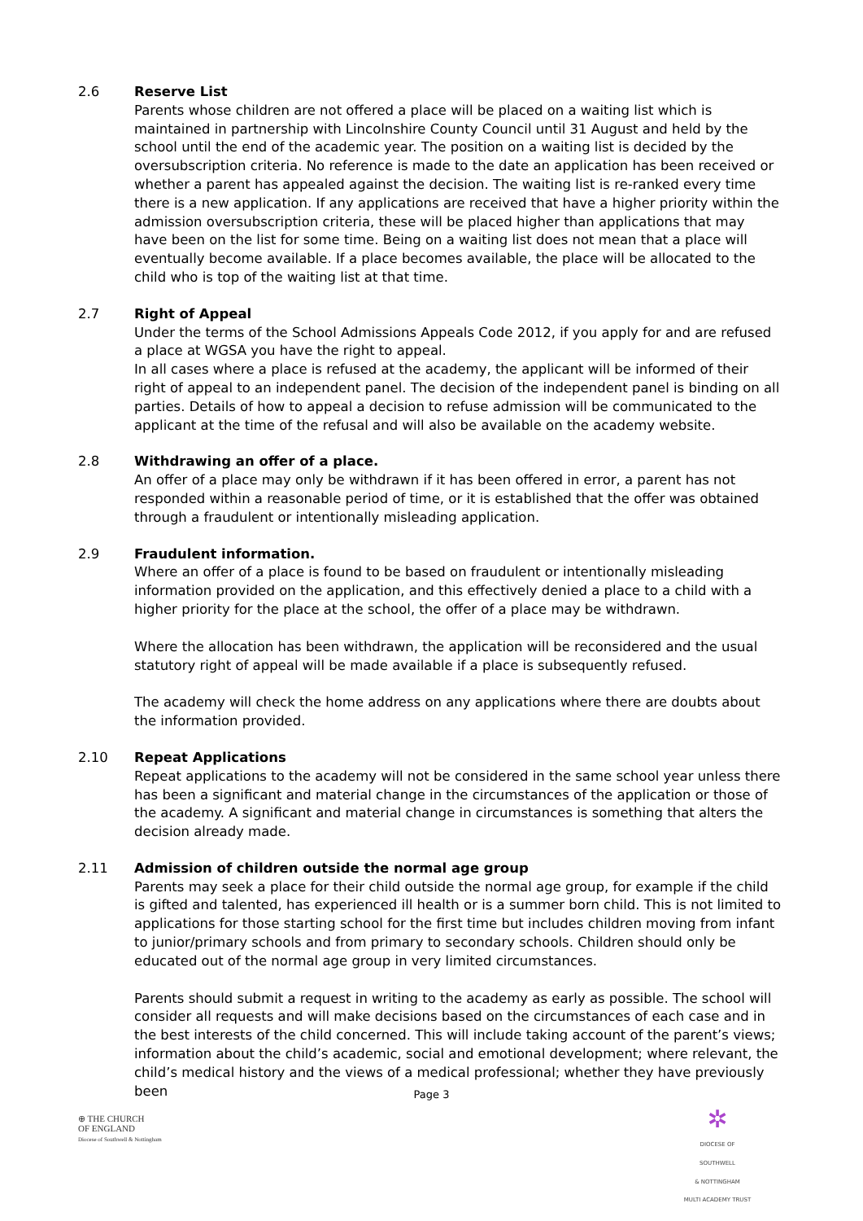2.6 Reserve List
Parents whose children are not offered a place will be placed on a waiting list which is maintained in partnership with Lincolnshire County Council until 31 August and held by the school until the end of the academic year. The position on a waiting list is decided by the oversubscription criteria. No reference is made to the date an application has been received or whether a parent has appealed against the decision. The waiting list is re-ranked every time there is a new application. If any applications are received that have a higher priority within the admission oversubscription criteria, these will be placed higher than applications that may have been on the list for some time. Being on a waiting list does not mean that a place will eventually become available. If a place becomes available, the place will be allocated to the child who is top of the waiting list at that time.
2.7 Right of Appeal
Under the terms of the School Admissions Appeals Code 2012, if you apply for and are refused a place at WGSA you have the right to appeal.
In all cases where a place is refused at the academy, the applicant will be informed of their right of appeal to an independent panel. The decision of the independent panel is binding on all parties. Details of how to appeal a decision to refuse admission will be communicated to the applicant at the time of the refusal and will also be available on the academy website.
2.8 Withdrawing an offer of a place.
An offer of a place may only be withdrawn if it has been offered in error, a parent has not responded within a reasonable period of time, or it is established that the offer was obtained through a fraudulent or intentionally misleading application.
2.9 Fraudulent information.
Where an offer of a place is found to be based on fraudulent or intentionally misleading information provided on the application, and this effectively denied a place to a child with a higher priority for the place at the school, the offer of a place may be withdrawn.
Where the allocation has been withdrawn, the application will be reconsidered and the usual statutory right of appeal will be made available if a place is subsequently refused.
The academy will check the home address on any applications where there are doubts about the information provided.
2.10 Repeat Applications
Repeat applications to the academy will not be considered in the same school year unless there has been a significant and material change in the circumstances of the application or those of the academy. A significant and material change in circumstances is something that alters the decision already made.
2.11 Admission of children outside the normal age group
Parents may seek a place for their child outside the normal age group, for example if the child is gifted and talented, has experienced ill health or is a summer born child. This is not limited to applications for those starting school for the first time but includes children moving from infant to junior/primary schools and from primary to secondary schools. Children should only be educated out of the normal age group in very limited circumstances.
Parents should submit a request in writing to the academy as early as possible. The school will consider all requests and will make decisions based on the circumstances of each case and in the best interests of the child concerned. This will include taking account of the parent’s views; information about the child’s academic, social and emotional development; where relevant, the child’s medical history and the views of a medical professional; whether they have previously been
Page 3
⊕ THE CHURCH
OF ENGLAND
Diocese of Southwell & Nottingham
✲
DIOCESE OF SOUTHWELL
& NOTTINGHAM
MULTI ACADEMY TRUST